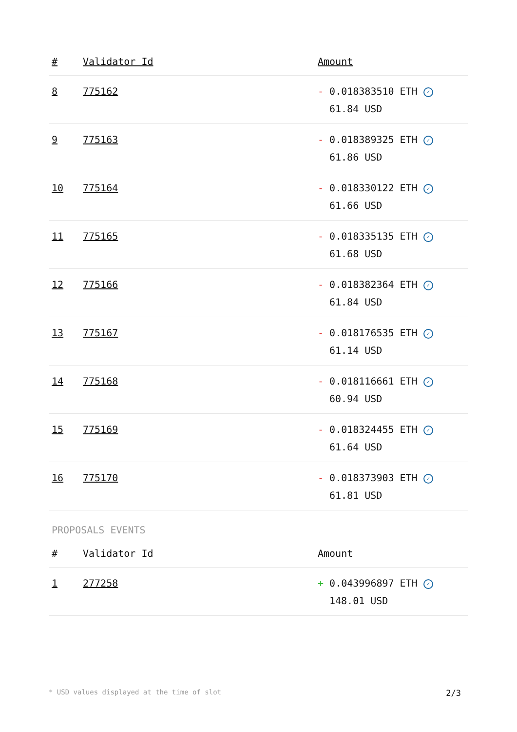| # | Validator Id | Amount |
| --- | --- | --- |
| 8 | 775162 | - 0.018383510 ETH ✓ 61.84 USD |
| 9 | 775163 | - 0.018389325 ETH ✓ 61.86 USD |
| 10 | 775164 | - 0.018330122 ETH ✓ 61.66 USD |
| 11 | 775165 | - 0.018335135 ETH ✓ 61.68 USD |
| 12 | 775166 | - 0.018382364 ETH ✓ 61.84 USD |
| 13 | 775167 | - 0.018176535 ETH ✓ 61.14 USD |
| 14 | 775168 | - 0.018116661 ETH ✓ 60.94 USD |
| 15 | 775169 | - 0.018324455 ETH ✓ 61.64 USD |
| 16 | 775170 | - 0.018373903 ETH ✓ 61.81 USD |
PROPOSALS EVENTS
| # | Validator Id | Amount |
| --- | --- | --- |
| 1 | 277258 | + 0.043996897 ETH ✓ 148.01 USD |
* USD values displayed at the time of slot 2/3